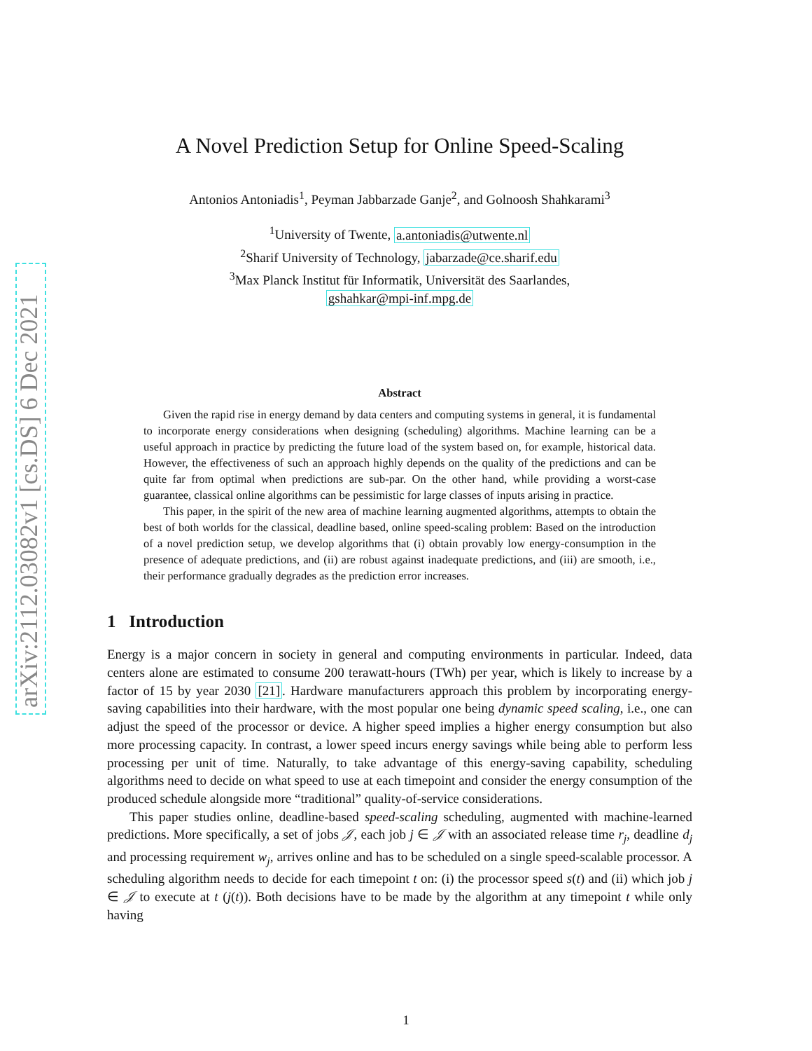arXiv:2112.03082v1 [cs.DS] 6 Dec 2021
A Novel Prediction Setup for Online Speed-Scaling
Antonios Antoniadis<sup>1</sup>, Peyman Jabbarzade Ganje<sup>2</sup>, and Golnoosh Shahkarami<sup>3</sup>
<sup>1</sup> University of Twente, a.antoniadis@utwente.nl
<sup>2</sup> Sharif University of Technology, jabarzade@ce.sharif.edu
<sup>3</sup> Max Planck Institut für Informatik, Universität des Saarlandes,
gshahkar@mpi-inf.mpg.de
Abstract
Given the rapid rise in energy demand by data centers and computing systems in general, it is fundamental to incorporate energy considerations when designing (scheduling) algorithms. Machine learning can be a useful approach in practice by predicting the future load of the system based on, for example, historical data. However, the effectiveness of such an approach highly depends on the quality of the predictions and can be quite far from optimal when predictions are sub-par. On the other hand, while providing a worst-case guarantee, classical online algorithms can be pessimistic for large classes of inputs arising in practice.
This paper, in the spirit of the new area of machine learning augmented algorithms, attempts to obtain the best of both worlds for the classical, deadline based, online speed-scaling problem: Based on the introduction of a novel prediction setup, we develop algorithms that (i) obtain provably low energy-consumption in the presence of adequate predictions, and (ii) are robust against inadequate predictions, and (iii) are smooth, i.e., their performance gradually degrades as the prediction error increases.
1 Introduction
Energy is a major concern in society in general and computing environments in particular. Indeed, data centers alone are estimated to consume 200 terawatt-hours (TWh) per year, which is likely to increase by a factor of 15 by year 2030 [21]. Hardware manufacturers approach this problem by incorporating energy-saving capabilities into their hardware, with the most popular one being dynamic speed scaling, i.e., one can adjust the speed of the processor or device. A higher speed implies a higher energy consumption but also more processing capacity. In contrast, a lower speed incurs energy savings while being able to perform less processing per unit of time. Naturally, to take advantage of this energy-saving capability, scheduling algorithms need to decide on what speed to use at each timepoint and consider the energy consumption of the produced schedule alongside more “traditional” quality-of-service considerations.
This paper studies online, deadline-based speed-scaling scheduling, augmented with machine-learned predictions. More specifically, a set of jobs 𝒥, each job j ∈ 𝒥 with an associated release time r<sub>j</sub>, deadline d<sub>j</sub> and processing requirement w<sub>j</sub>, arrives online and has to be scheduled on a single speed-scalable processor. A scheduling algorithm needs to decide for each timepoint t on: (i) the processor speed s(t) and (ii) which job j ∈ 𝒥 to execute at t (j(t)). Both decisions have to be made by the algorithm at any timepoint t while only having
1